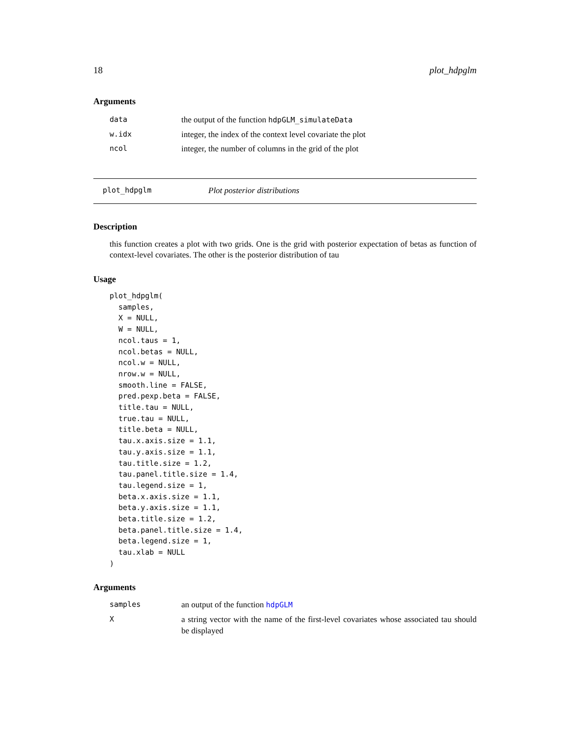18 plot_hdpglm
Arguments
| data | the output of the function hdpGLM_simulateData |
| w.idx | integer, the index of the context level covariate the plot |
| ncol | integer, the number of columns in the grid of the plot |
plot_hdpglm Plot posterior distributions
Description
this function creates a plot with two grids. One is the grid with posterior expectation of betas as function of context-level covariates. The other is the posterior distribution of tau
Usage
plot_hdpglm(
  samples,
  X = NULL,
  W = NULL,
  ncol.taus = 1,
  ncol.betas = NULL,
  ncol.w = NULL,
  nrow.w = NULL,
  smooth.line = FALSE,
  pred.pexp.beta = FALSE,
  title.tau = NULL,
  true.tau = NULL,
  title.beta = NULL,
  tau.x.axis.size = 1.1,
  tau.y.axis.size = 1.1,
  tau.title.size = 1.2,
  tau.panel.title.size = 1.4,
  tau.legend.size = 1,
  beta.x.axis.size = 1.1,
  beta.y.axis.size = 1.1,
  beta.title.size = 1.2,
  beta.panel.title.size = 1.4,
  beta.legend.size = 1,
  tau.xlab = NULL
)
Arguments
| samples | an output of the function hdpGLM |
| X | a string vector with the name of the first-level covariates whose associated tau should be displayed |